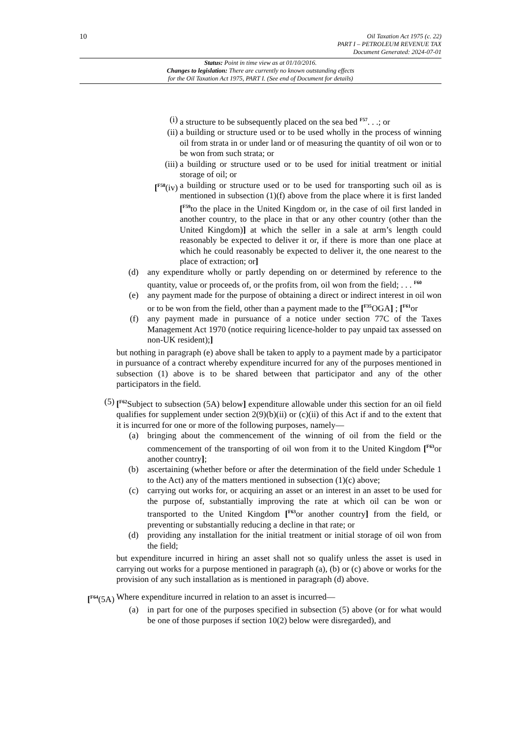10
Oil Taxation Act 1975 (c. 22)
PART I – PETROLEUM REVENUE TAX
Document Generated: 2024-07-01
Status: Point in time view as at 01/10/2016.
Changes to legislation: There are currently no known outstanding effects
for the Oil Taxation Act 1975, PART I. (See end of Document for details)
(i) a structure to be subsequently placed on the sea bed <sup>F57</sup>. . .; or
(ii) a building or structure used or to be used wholly in the process of winning oil from strata in or under land or of measuring the quantity of oil won or to be won from such strata; or
(iii) a building or structure used or to be used for initial treatment or initial storage of oil; or
[<sup>F58</sup>(iv) a building or structure used or to be used for transporting such oil as is mentioned in subsection (1)(f) above from the place where it is first landed [<sup>F59</sup>to the place in the United Kingdom or, in the case of oil first landed in another country, to the place in that or any other country (other than the United Kingdom)] at which the seller in a sale at arm’s length could reasonably be expected to deliver it or, if there is more than one place at which he could reasonably be expected to deliver it, the one nearest to the place of extraction; or]
(d) any expenditure wholly or partly depending on or determined by reference to the quantity, value or proceeds of, or the profits from, oil won from the field; . . . <sup>F60</sup>
(e) any payment made for the purpose of obtaining a direct or indirect interest in oil won or to be won from the field, other than a payment made to the [<sup>F35</sup>OGA] ; [<sup>F61</sup>or
(f) any payment made in pursuance of a notice under section 77C of the Taxes Management Act 1970 (notice requiring licence-holder to pay unpaid tax assessed on non-UK resident);]
but nothing in paragraph (e) above shall be taken to apply to a payment made by a participator in pursuance of a contract whereby expenditure incurred for any of the purposes mentioned in subsection (1) above is to be shared between that participator and any of the other participators in the field.
(5) [<sup>F62</sup>Subject to subsection (5A) below] expenditure allowable under this section for an oil field qualifies for supplement under section 2(9)(b)(ii) or (c)(ii) of this Act if and to the extent that it is incurred for one or more of the following purposes, namely—
(a) bringing about the commencement of the winning of oil from the field or the commencement of the transporting of oil won from it to the United Kingdom [<sup>F63</sup>or another country];
(b) ascertaining (whether before or after the determination of the field under Schedule 1 to the Act) any of the matters mentioned in subsection (1)(c) above;
(c) carrying out works for, or acquiring an asset or an interest in an asset to be used for the purpose of, substantially improving the rate at which oil can be won or transported to the United Kingdom [<sup>F63</sup>or another country] from the field, or preventing or substantially reducing a decline in that rate; or
(d) providing any installation for the initial treatment or initial storage of oil won from the field;
but expenditure incurred in hiring an asset shall not so qualify unless the asset is used in carrying out works for a purpose mentioned in paragraph (a), (b) or (c) above or works for the provision of any such installation as is mentioned in paragraph (d) above.
[<sup>F64</sup>(5A) Where expenditure incurred in relation to an asset is incurred—
(a) in part for one of the purposes specified in subsection (5) above (or for what would be one of those purposes if section 10(2) below were disregarded), and